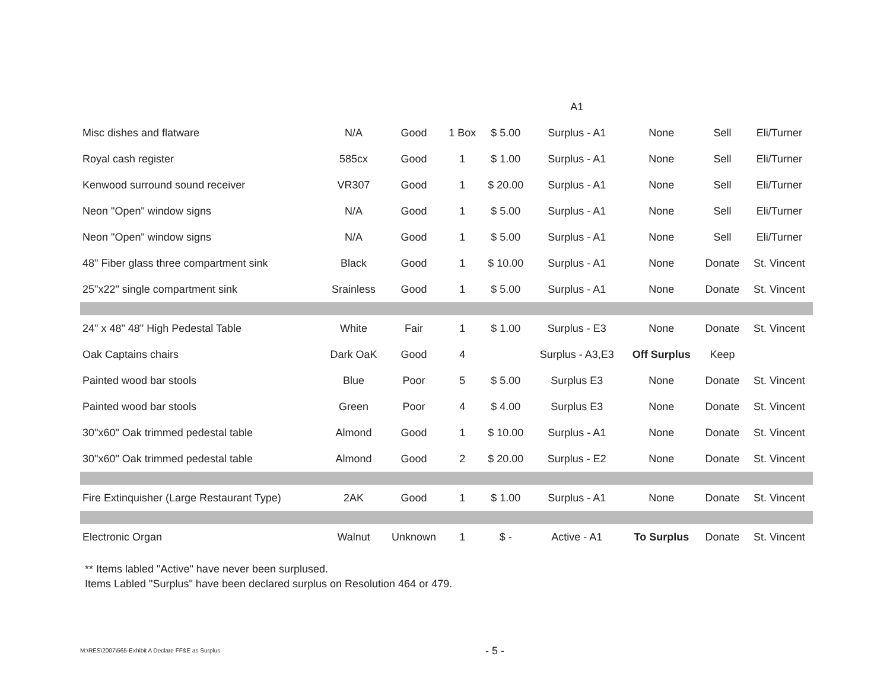| | | | | | A1 | | | |
| Misc dishes and flatware | N/A | Good | 1 Box | $ 5.00 | Surplus - A1 | None | Sell | Eli/Turner |
| Royal cash register | 585cx | Good | 1 | $ 1.00 | Surplus - A1 | None | Sell | Eli/Turner |
| Kenwood surround sound receiver | VR307 | Good | 1 | $ 20.00 | Surplus - A1 | None | Sell | Eli/Turner |
| Neon "Open" window signs | N/A | Good | 1 | $ 5.00 | Surplus - A1 | None | Sell | Eli/Turner |
| Neon "Open" window signs | N/A | Good | 1 | $ 5.00 | Surplus - A1 | None | Sell | Eli/Turner |
| 48" Fiber glass three compartment sink | Black | Good | 1 | $ 10.00 | Surplus - A1 | None | Donate | St. Vincent |
| 25"x22" single compartment sink | Srainless | Good | 1 | $ 5.00 | Surplus - A1 | None | Donate | St. Vincent |
| 24" x 48" 48" High Pedestal Table | White | Fair | 1 | $ 1.00 | Surplus - E3 | None | Donate | St. Vincent |
| Oak Captains chairs | Dark OaK | Good | 4 | | Surplus - A3,E3 | Off Surplus | Keep | |
| Painted wood bar stools | Blue | Poor | 5 | $ 5.00 | Surplus E3 | None | Donate | St. Vincent |
| Painted wood bar stools | Green | Poor | 4 | $ 4.00 | Surplus E3 | None | Donate | St. Vincent |
| 30"x60" Oak trimmed pedestal table | Almond | Good | 1 | $ 10.00 | Surplus - A1 | None | Donate | St. Vincent |
| 30"x60" Oak trimmed pedestal table | Almond | Good | 2 | $ 20.00 | Surplus - E2 | None | Donate | St. Vincent |
| Fire Extinquisher (Large Restaurant Type) | 2AK | Good | 1 | $ 1.00 | Surplus - A1 | None | Donate | St. Vincent |
| Electronic Organ | Walnut | Unknown | 1 | $ - | Active - A1 | To Surplus | Donate | St. Vincent |
** Items labled "Active" have never been surplused.
Items Labled "Surplus" have been declared surplus on Resolution 464 or 479.
M:\RES\2007\565-Exhibit A Declare FF&E as Surplus
- 5 -